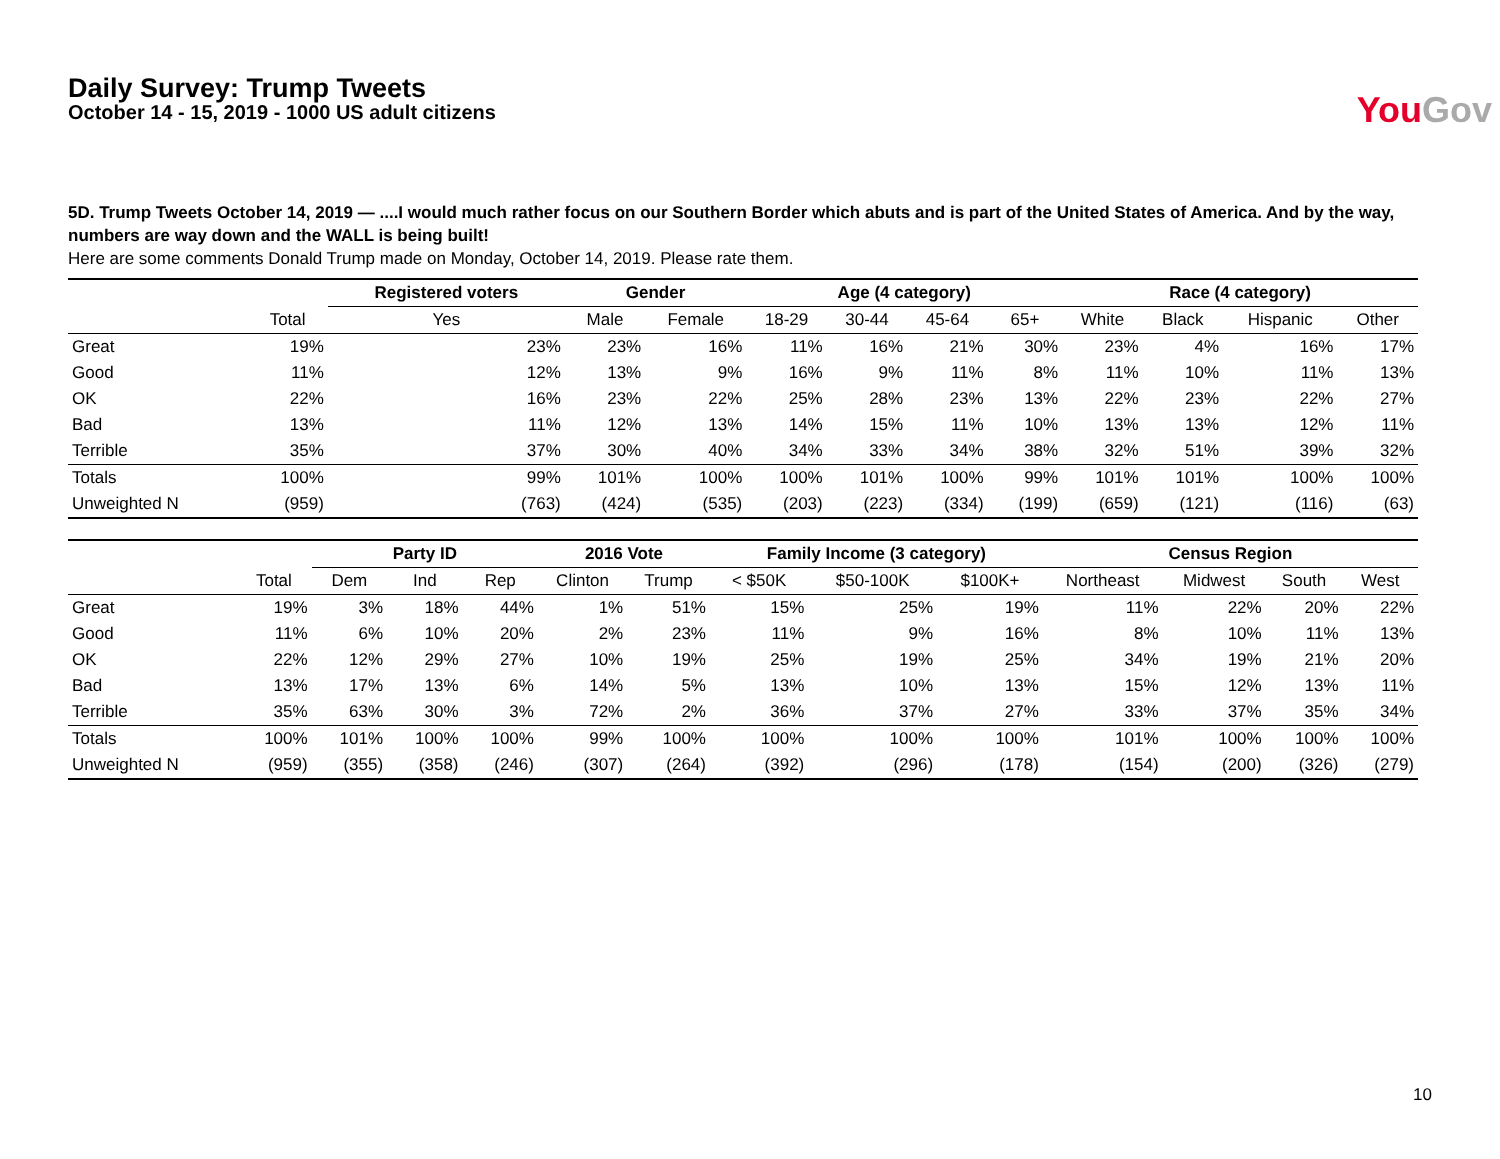Daily Survey: Trump Tweets
October 14 - 15, 2019 - 1000 US adult citizens
YouGov
5D. Trump Tweets October 14, 2019 — ....I would much rather focus on our Southern Border which abuts and is part of the United States of America. And by the way, numbers are way down and the WALL is being built!
Here are some comments Donald Trump made on Monday, October 14, 2019. Please rate them.
| | | Registered voters | Gender | | Age (4 category) | | | | Race (4 category) | | | |
| --- | --- | --- | --- | --- | --- | --- | --- | --- | --- | --- | --- | --- |
| | Total | Yes | Male | Female | 18-29 | 30-44 | 45-64 | 65+ | White | Black | Hispanic | Other |
| Great | 19% | 23% | 23% | 16% | 11% | 16% | 21% | 30% | 23% | 4% | 16% | 17% |
| Good | 11% | 12% | 13% | 9% | 16% | 9% | 11% | 8% | 11% | 10% | 11% | 13% |
| OK | 22% | 16% | 23% | 22% | 25% | 28% | 23% | 13% | 22% | 23% | 22% | 27% |
| Bad | 13% | 11% | 12% | 13% | 14% | 15% | 11% | 10% | 13% | 13% | 12% | 11% |
| Terrible | 35% | 37% | 30% | 40% | 34% | 33% | 34% | 38% | 32% | 51% | 39% | 32% |
| Totals | 100% | 99% | 101% | 100% | 100% | 101% | 100% | 99% | 101% | 101% | 100% | 100% |
| Unweighted N | (959) | (763) | (424) | (535) | (203) | (223) | (334) | (199) | (659) | (121) | (116) | (63) |
| | | Party ID | | | 2016 Vote | | Family Income (3 category) | | | Census Region | | | |
| --- | --- | --- | --- | --- | --- | --- | --- | --- | --- | --- | --- | --- | --- |
| | Total | Dem | Ind | Rep | Clinton | Trump | < $50K | $50-100K | $100K+ | Northeast | Midwest | South | West |
| Great | 19% | 3% | 18% | 44% | 1% | 51% | 15% | 25% | 19% | 11% | 22% | 20% | 22% |
| Good | 11% | 6% | 10% | 20% | 2% | 23% | 11% | 9% | 16% | 8% | 10% | 11% | 13% |
| OK | 22% | 12% | 29% | 27% | 10% | 19% | 25% | 19% | 25% | 34% | 19% | 21% | 20% |
| Bad | 13% | 17% | 13% | 6% | 14% | 5% | 13% | 10% | 13% | 15% | 12% | 13% | 11% |
| Terrible | 35% | 63% | 30% | 3% | 72% | 2% | 36% | 37% | 27% | 33% | 37% | 35% | 34% |
| Totals | 100% | 101% | 100% | 100% | 99% | 100% | 100% | 100% | 100% | 101% | 100% | 100% | 100% |
| Unweighted N | (959) | (355) | (358) | (246) | (307) | (264) | (392) | (296) | (178) | (154) | (200) | (326) | (279) |
10